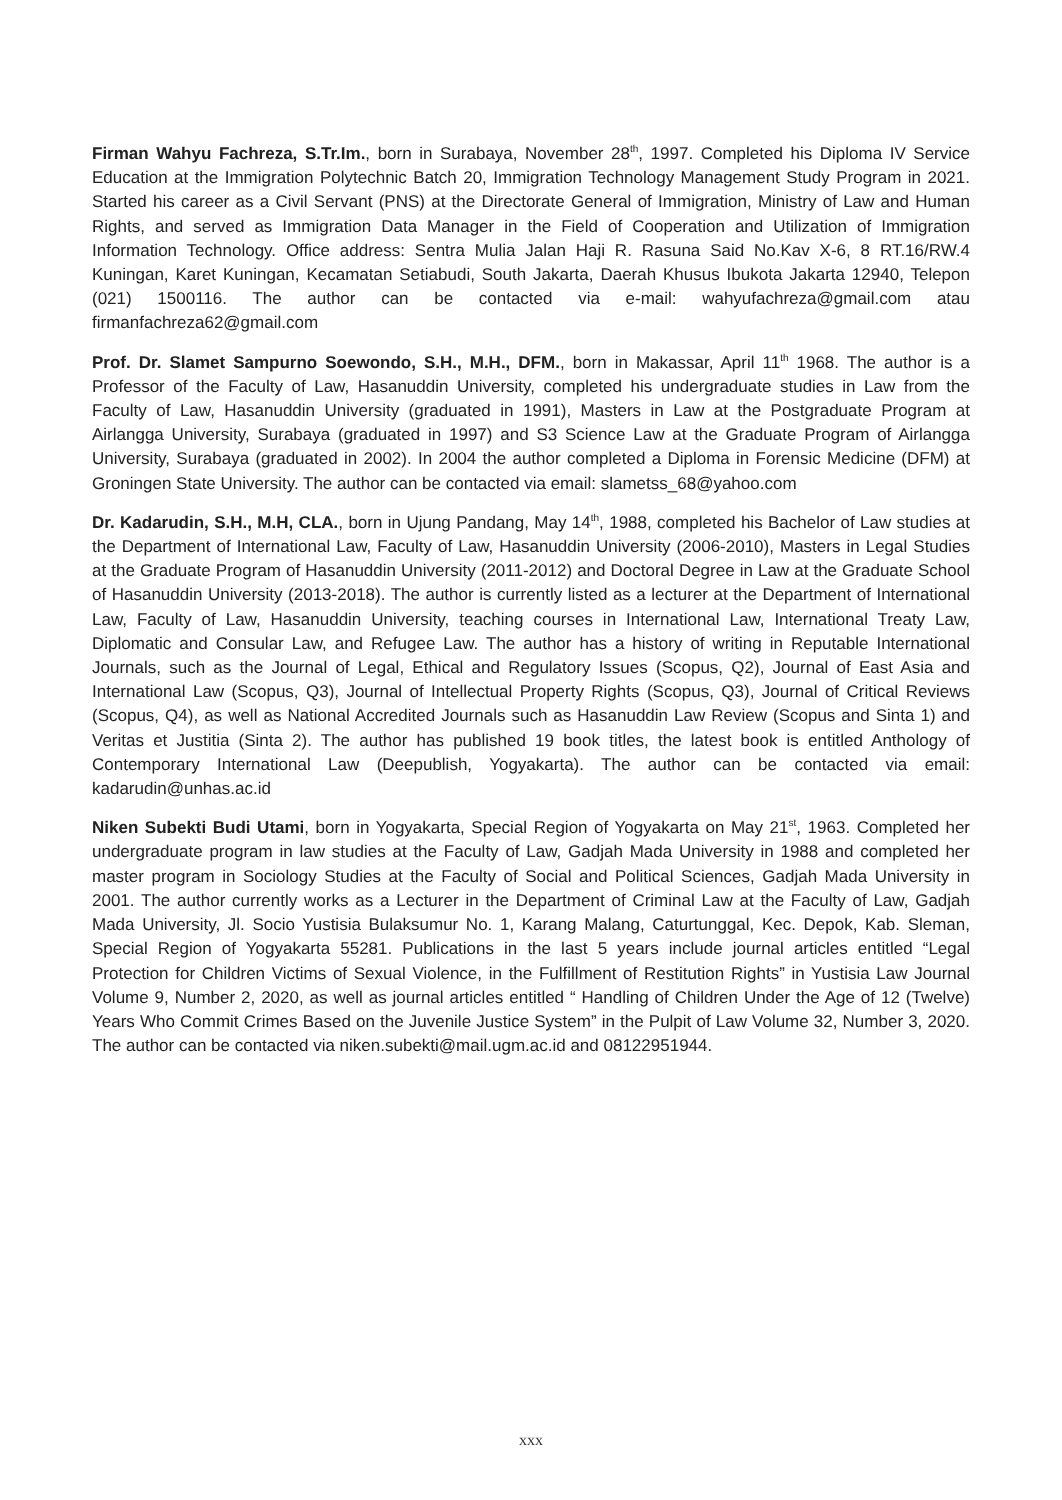Firman Wahyu Fachreza, S.Tr.Im., born in Surabaya, November 28<sup>th</sup>, 1997. Completed his Diploma IV Service Education at the Immigration Polytechnic Batch 20, Immigration Technology Management Study Program in 2021. Started his career as a Civil Servant (PNS) at the Directorate General of Immigration, Ministry of Law and Human Rights, and served as Immigration Data Manager in the Field of Cooperation and Utilization of Immigration Information Technology. Office address: Sentra Mulia Jalan Haji R. Rasuna Said No.Kav X-6, 8 RT.16/RW.4 Kuningan, Karet Kuningan, Kecamatan Setiabudi, South Jakarta, Daerah Khusus Ibukota Jakarta 12940, Telepon (021) 1500116. The author can be contacted via e-mail: wahyufachreza@gmail.com atau firmanfachreza62@gmail.com
Prof. Dr. Slamet Sampurno Soewondo, S.H., M.H., DFM., born in Makassar, April 11<sup>th</sup> 1968. The author is a Professor of the Faculty of Law, Hasanuddin University, completed his undergraduate studies in Law from the Faculty of Law, Hasanuddin University (graduated in 1991), Masters in Law at the Postgraduate Program at Airlangga University, Surabaya (graduated in 1997) and S3 Science Law at the Graduate Program of Airlangga University, Surabaya (graduated in 2002). In 2004 the author completed a Diploma in Forensic Medicine (DFM) at Groningen State University. The author can be contacted via email: slametss_68@yahoo.com
Dr. Kadarudin, S.H., M.H, CLA., born in Ujung Pandang, May 14<sup>th</sup>, 1988, completed his Bachelor of Law studies at the Department of International Law, Faculty of Law, Hasanuddin University (2006-2010), Masters in Legal Studies at the Graduate Program of Hasanuddin University (2011-2012) and Doctoral Degree in Law at the Graduate School of Hasanuddin University (2013-2018). The author is currently listed as a lecturer at the Department of International Law, Faculty of Law, Hasanuddin University, teaching courses in International Law, International Treaty Law, Diplomatic and Consular Law, and Refugee Law. The author has a history of writing in Reputable International Journals, such as the Journal of Legal, Ethical and Regulatory Issues (Scopus, Q2), Journal of East Asia and International Law (Scopus, Q3), Journal of Intellectual Property Rights (Scopus, Q3), Journal of Critical Reviews (Scopus, Q4), as well as National Accredited Journals such as Hasanuddin Law Review (Scopus and Sinta 1) and Veritas et Justitia (Sinta 2). The author has published 19 book titles, the latest book is entitled Anthology of Contemporary International Law (Deepublish, Yogyakarta). The author can be contacted via email: kadarudin@unhas.ac.id
Niken Subekti Budi Utami, born in Yogyakarta, Special Region of Yogyakarta on May 21<sup>st</sup>, 1963. Completed her undergraduate program in law studies at the Faculty of Law, Gadjah Mada University in 1988 and completed her master program in Sociology Studies at the Faculty of Social and Political Sciences, Gadjah Mada University in 2001. The author currently works as a Lecturer in the Department of Criminal Law at the Faculty of Law, Gadjah Mada University, Jl. Socio Yustisia Bulaksumur No. 1, Karang Malang, Caturtunggal, Kec. Depok, Kab. Sleman, Special Region of Yogyakarta 55281. Publications in the last 5 years include journal articles entitled “Legal Protection for Children Victims of Sexual Violence, in the Fulfillment of Restitution Rights” in Yustisia Law Journal Volume 9, Number 2, 2020, as well as journal articles entitled “ Handling of Children Under the Age of 12 (Twelve) Years Who Commit Crimes Based on the Juvenile Justice System” in the Pulpit of Law Volume 32, Number 3, 2020. The author can be contacted via niken.subekti@mail.ugm.ac.id and 08122951944.
xxx